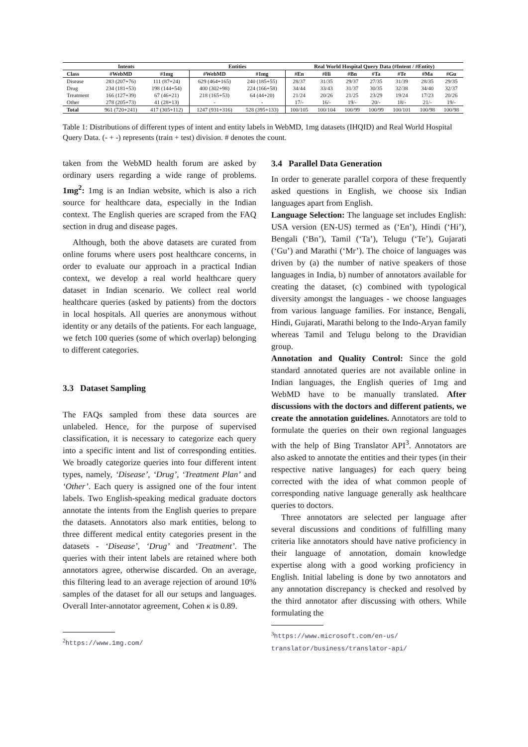| Intents | | | Entities | | Real World Hospital Query Data (#Intent / #Entity) | | | | | | |
| --- | --- | --- | --- | --- | --- | --- | --- | --- | --- | --- | --- |
| Class | #WebMD | #1mg | #WebMD | #1mg | #En | #Hi | #Bn | #Ta | #Te | #Ma | #Gu |
| Disease | 283 (207+76) | 111 (87+24) | 629 (464+165) | 240 (185+55) | 28/37 | 31/35 | 29/37 | 27/35 | 31/39 | 28/35 | 29/35 |
| Drug | 234 (181+53) | 198 (144+54) | 400 (302+98) | 224 (166+58) | 34/44 | 33/43 | 31/37 | 30/35 | 32/38 | 34/40 | 32/37 |
| Treatment | 166 (127+39) | 67 (46+21) | 218 (165+53) | 64 (44+20) | 21/24 | 20/26 | 21/25 | 23/29 | 19/24 | 17/23 | 20/26 |
| Other | 278 (205+73) | 41 (28+13) | - | - | 17/- | 16/- | 19/- | 20/- | 18/- | 21/- | 19/- |
| Total | 961 (720+241) | 417 (305+112) | 1247 (931+316) | 528 (395+133) | 100/105 | 100/104 | 100/99 | 100/99 | 100/101 | 100/98 | 100/98 |
Table 1: Distributions of different types of intent and entity labels in WebMD, 1mg datasets (IHQID) and Real World Hospital Query Data. (- + -) represents (train + test) division. # denotes the count.
taken from the WebMD health forum are asked by ordinary users regarding a wide range of problems. 1mg<sup>2</sup>: 1mg is an Indian website, which is also a rich source for healthcare data, especially in the Indian context. The English queries are scraped from the FAQ section in drug and disease pages.
Although, both the above datasets are curated from online forums where users post healthcare concerns, in order to evaluate our approach in a practical Indian context, we develop a real world healthcare query dataset in Indian scenario. We collect real world healthcare queries (asked by patients) from the doctors in local hospitals. All queries are anonymous without identity or any details of the patients. For each language, we fetch 100 queries (some of which overlap) belonging to different categories.
3.3 Dataset Sampling
The FAQs sampled from these data sources are unlabeled. Hence, for the purpose of supervised classification, it is necessary to categorize each query into a specific intent and list of corresponding entities. We broadly categorize queries into four different intent types, namely, ‘Disease’, ‘Drug’, ‘Treatment Plan’ and ‘Other’. Each query is assigned one of the four intent labels. Two English-speaking medical graduate doctors annotate the intents from the English queries to prepare the datasets. Annotators also mark entities, belong to three different medical entity categories present in the datasets - ‘Disease’, ‘Drug’ and ‘Treatment’. The queries with their intent labels are retained where both annotators agree, otherwise discarded. On an average, this filtering lead to an average rejection of around 10% samples of the dataset for all our setups and languages. Overall Inter-annotator agreement, Cohen κ is 0.89.
<sup>2</sup> https://www.1mg.com/
3.4 Parallel Data Generation
In order to generate parallel corpora of these frequently asked questions in English, we choose six Indian languages apart from English.
Language Selection: The language set includes English: USA version (EN-US) termed as (‘En’), Hindi (‘Hi’), Bengali (‘Bn’), Tamil (‘Ta’), Telugu (‘Te’), Gujarati (‘Gu’) and Marathi (‘Mr’). The choice of languages was driven by (a) the number of native speakers of those languages in India, b) number of annotators available for creating the dataset, (c) combined with typological diversity amongst the languages - we choose languages from various language families. For instance, Bengali, Hindi, Gujarati, Marathi belong to the Indo-Aryan family whereas Tamil and Telugu belong to the Dravidian group.
Annotation and Quality Control: Since the gold standard annotated queries are not available online in Indian languages, the English queries of 1mg and WebMD have to be manually translated. After discussions with the doctors and different patients, we create the annotation guidelines. Annotators are told to formulate the queries on their own regional languages with the help of Bing Translator API<sup>3</sup>. Annotators are also asked to annotate the entities and their types (in their respective native languages) for each query being corrected with the idea of what common people of corresponding native language generally ask healthcare queries to doctors.
Three annotators are selected per language after several discussions and conditions of fulfilling many criteria like annotators should have native proficiency in their language of annotation, domain knowledge expertise along with a good working proficiency in English. Initial labeling is done by two annotators and any annotation discrepancy is checked and resolved by the third annotator after discussing with others. While formulating the
<sup>3</sup> https://www.microsoft.com/en-us/ translator/business/translator-api/